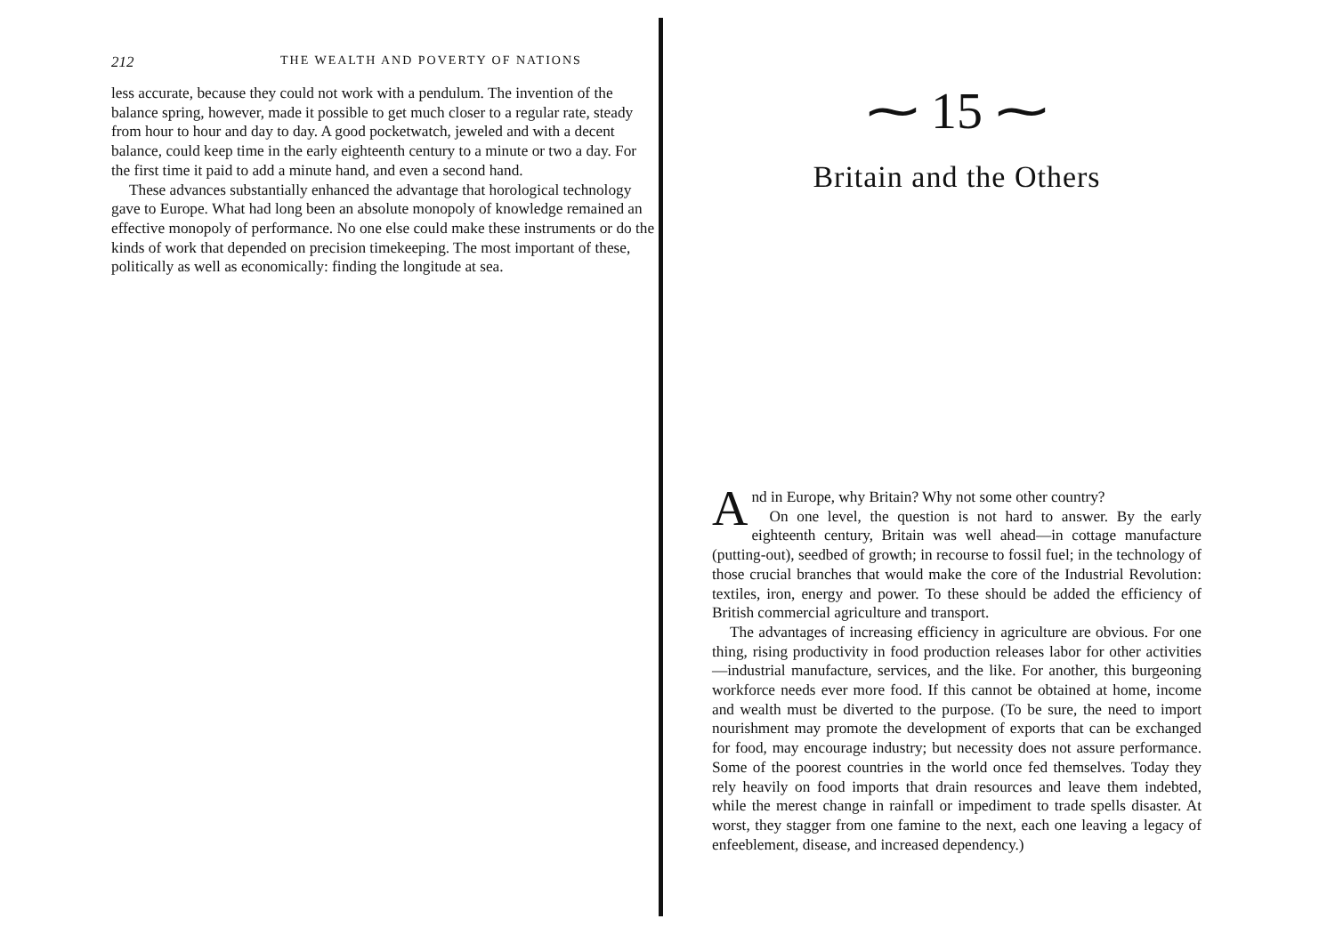212 THE WEALTH AND POVERTY OF NATIONS
less accurate, because they could not work with a pendulum. The invention of the balance spring, however, made it possible to get much closer to a regular rate, steady from hour to hour and day to day. A good pocketwatch, jeweled and with a decent balance, could keep time in the early eighteenth century to a minute or two a day. For the first time it paid to add a minute hand, and even a second hand.
These advances substantially enhanced the advantage that horological technology gave to Europe. What had long been an absolute monopoly of knowledge remained an effective monopoly of performance. No one else could make these instruments or do the kinds of work that depended on precision timekeeping. The most important of these, politically as well as economically: finding the longitude at sea.
⁓ 15 ⁓
Britain and the Others
And in Europe, why Britain? Why not some other country?
On one level, the question is not hard to answer. By the early eighteenth century, Britain was well ahead—in cottage manufacture (putting-out), seedbed of growth; in recourse to fossil fuel; in the technology of those crucial branches that would make the core of the Industrial Revolution: textiles, iron, energy and power. To these should be added the efficiency of British commercial agriculture and transport.
The advantages of increasing efficiency in agriculture are obvious. For one thing, rising productivity in food production releases labor for other activities—industrial manufacture, services, and the like. For another, this burgeoning workforce needs ever more food. If this cannot be obtained at home, income and wealth must be diverted to the purpose. (To be sure, the need to import nourishment may promote the development of exports that can be exchanged for food, may encourage industry; but necessity does not assure performance. Some of the poorest countries in the world once fed themselves. Today they rely heavily on food imports that drain resources and leave them indebted, while the merest change in rainfall or impediment to trade spells disaster. At worst, they stagger from one famine to the next, each one leaving a legacy of enfeeblement, disease, and increased dependency.)